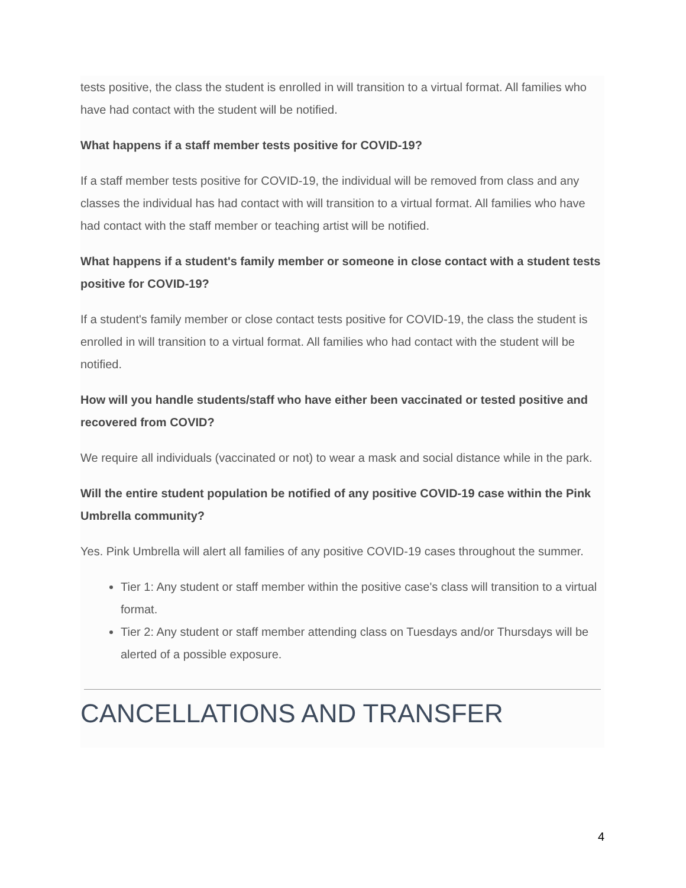tests positive, the class the student is enrolled in will transition to a virtual format. All families who have had contact with the student will be notified.
What happens if a staff member tests positive for COVID-19?
If a staff member tests positive for COVID-19, the individual will be removed from class and any classes the individual has had contact with will transition to a virtual format. All families who have had contact with the staff member or teaching artist will be notified.
What happens if a student's family member or someone in close contact with a student tests positive for COVID-19?
If a student's family member or close contact tests positive for COVID-19, the class the student is enrolled in will transition to a virtual format. All families who had contact with the student will be notified.
How will you handle students/staff who have either been vaccinated or tested positive and recovered from COVID?
We require all individuals (vaccinated or not) to wear a mask and social distance while in the park.
Will the entire student population be notified of any positive COVID-19 case within the Pink Umbrella community?
Yes. Pink Umbrella will alert all families of any positive COVID-19 cases throughout the summer.
Tier 1: Any student or staff member within the positive case's class will transition to a virtual format.
Tier 2: Any student or staff member attending class on Tuesdays and/or Thursdays will be alerted of a possible exposure.
CANCELLATIONS AND TRANSFER
4